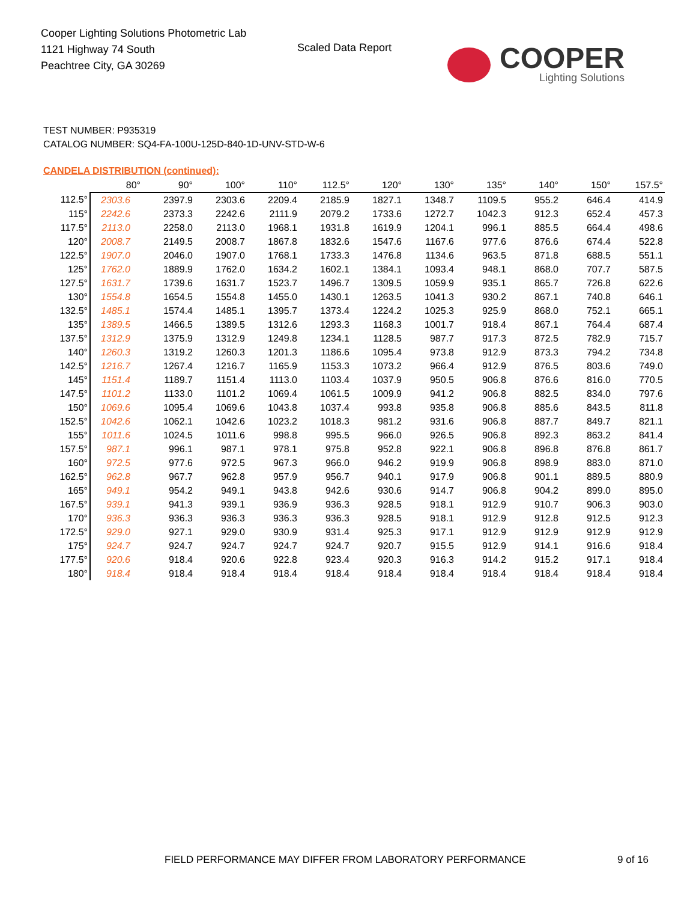Cooper Lighting Solutions Photometric Lab
1121 Highway 74 South
Peachtree City, GA 30269
Scaled Data Report
COOPER
Lighting Solutions
TEST NUMBER: P935319
CATALOG NUMBER: SQ4-FA-100U-125D-840-1D-UNV-STD-W-6
CANDELA DISTRIBUTION (continued):
| | 80° | 90° | 100° | 110° | 112.5° | 120° | 130° | 135° | 140° | 150° | 157.5° |
| --- | --- | --- | --- | --- | --- | --- | --- | --- | --- | --- | --- |
| 112.5° | 2303.6 | 2397.9 | 2303.6 | 2209.4 | 2185.9 | 1827.1 | 1348.7 | 1109.5 | 955.2 | 646.4 | 414.9 |
| 115° | 2242.6 | 2373.3 | 2242.6 | 2111.9 | 2079.2 | 1733.6 | 1272.7 | 1042.3 | 912.3 | 652.4 | 457.3 |
| 117.5° | 2113.0 | 2258.0 | 2113.0 | 1968.1 | 1931.8 | 1619.9 | 1204.1 | 996.1 | 885.5 | 664.4 | 498.6 |
| 120° | 2008.7 | 2149.5 | 2008.7 | 1867.8 | 1832.6 | 1547.6 | 1167.6 | 977.6 | 876.6 | 674.4 | 522.8 |
| 122.5° | 1907.0 | 2046.0 | 1907.0 | 1768.1 | 1733.3 | 1476.8 | 1134.6 | 963.5 | 871.8 | 688.5 | 551.1 |
| 125° | 1762.0 | 1889.9 | 1762.0 | 1634.2 | 1602.1 | 1384.1 | 1093.4 | 948.1 | 868.0 | 707.7 | 587.5 |
| 127.5° | 1631.7 | 1739.6 | 1631.7 | 1523.7 | 1496.7 | 1309.5 | 1059.9 | 935.1 | 865.7 | 726.8 | 622.6 |
| 130° | 1554.8 | 1654.5 | 1554.8 | 1455.0 | 1430.1 | 1263.5 | 1041.3 | 930.2 | 867.1 | 740.8 | 646.1 |
| 132.5° | 1485.1 | 1574.4 | 1485.1 | 1395.7 | 1373.4 | 1224.2 | 1025.3 | 925.9 | 868.0 | 752.1 | 665.1 |
| 135° | 1389.5 | 1466.5 | 1389.5 | 1312.6 | 1293.3 | 1168.3 | 1001.7 | 918.4 | 867.1 | 764.4 | 687.4 |
| 137.5° | 1312.9 | 1375.9 | 1312.9 | 1249.8 | 1234.1 | 1128.5 | 987.7 | 917.3 | 872.5 | 782.9 | 715.7 |
| 140° | 1260.3 | 1319.2 | 1260.3 | 1201.3 | 1186.6 | 1095.4 | 973.8 | 912.9 | 873.3 | 794.2 | 734.8 |
| 142.5° | 1216.7 | 1267.4 | 1216.7 | 1165.9 | 1153.3 | 1073.2 | 966.4 | 912.9 | 876.5 | 803.6 | 749.0 |
| 145° | 1151.4 | 1189.7 | 1151.4 | 1113.0 | 1103.4 | 1037.9 | 950.5 | 906.8 | 876.6 | 816.0 | 770.5 |
| 147.5° | 1101.2 | 1133.0 | 1101.2 | 1069.4 | 1061.5 | 1009.9 | 941.2 | 906.8 | 882.5 | 834.0 | 797.6 |
| 150° | 1069.6 | 1095.4 | 1069.6 | 1043.8 | 1037.4 | 993.8 | 935.8 | 906.8 | 885.6 | 843.5 | 811.8 |
| 152.5° | 1042.6 | 1062.1 | 1042.6 | 1023.2 | 1018.3 | 981.2 | 931.6 | 906.8 | 887.7 | 849.7 | 821.1 |
| 155° | 1011.6 | 1024.5 | 1011.6 | 998.8 | 995.5 | 966.0 | 926.5 | 906.8 | 892.3 | 863.2 | 841.4 |
| 157.5° | 987.1 | 996.1 | 987.1 | 978.1 | 975.8 | 952.8 | 922.1 | 906.8 | 896.8 | 876.8 | 861.7 |
| 160° | 972.5 | 977.6 | 972.5 | 967.3 | 966.0 | 946.2 | 919.9 | 906.8 | 898.9 | 883.0 | 871.0 |
| 162.5° | 962.8 | 967.7 | 962.8 | 957.9 | 956.7 | 940.1 | 917.9 | 906.8 | 901.1 | 889.5 | 880.9 |
| 165° | 949.1 | 954.2 | 949.1 | 943.8 | 942.6 | 930.6 | 914.7 | 906.8 | 904.2 | 899.0 | 895.0 |
| 167.5° | 939.1 | 941.3 | 939.1 | 936.9 | 936.3 | 928.5 | 918.1 | 912.9 | 910.7 | 906.3 | 903.0 |
| 170° | 936.3 | 936.3 | 936.3 | 936.3 | 936.3 | 928.5 | 918.1 | 912.9 | 912.8 | 912.5 | 912.3 |
| 172.5° | 929.0 | 927.1 | 929.0 | 930.9 | 931.4 | 925.3 | 917.1 | 912.9 | 912.9 | 912.9 | 912.9 |
| 175° | 924.7 | 924.7 | 924.7 | 924.7 | 924.7 | 920.7 | 915.5 | 912.9 | 914.1 | 916.6 | 918.4 |
| 177.5° | 920.6 | 918.4 | 920.6 | 922.8 | 923.4 | 920.3 | 916.3 | 914.2 | 915.2 | 917.1 | 918.4 |
| 180° | 918.4 | 918.4 | 918.4 | 918.4 | 918.4 | 918.4 | 918.4 | 918.4 | 918.4 | 918.4 | 918.4 |
FIELD PERFORMANCE MAY DIFFER FROM LABORATORY PERFORMANCE
9 of 16